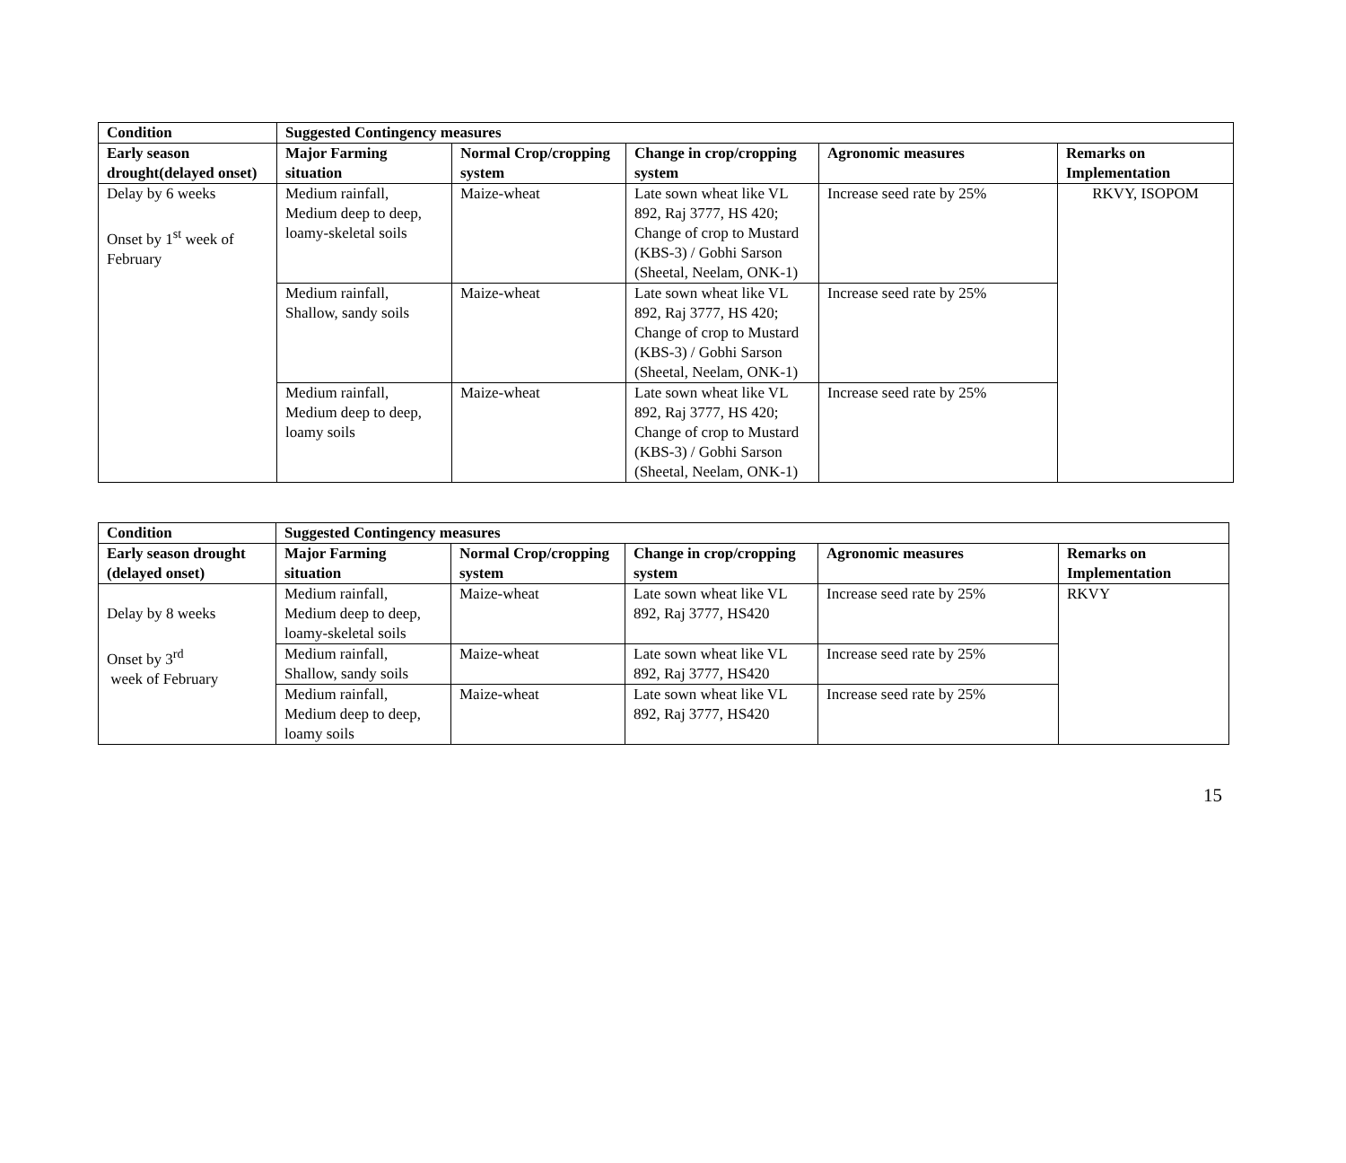| Condition | Suggested Contingency measures | | | | |
| --- | --- | --- | --- | --- | --- |
| Early season drought(delayed onset) | Major Farming situation | Normal Crop/cropping system | Change in crop/cropping system | Agronomic measures | Remarks on Implementation |
| Delay by 6 weeks Onset by 1<sup>st</sup> week of February | Medium rainfall, Medium deep to deep, loamy-skeletal soils | Maize-wheat | Late sown wheat like VL 892, Raj 3777, HS 420; Change of crop to Mustard (KBS-3) / Gobhi Sarson (Sheetal, Neelam, ONK-1) | Increase seed rate by 25% | RKVY, ISOPOM |
| | Medium rainfall, Shallow, sandy soils | Maize-wheat | Late sown wheat like VL 892, Raj 3777, HS 420; Change of crop to Mustard (KBS-3) / Gobhi Sarson (Sheetal, Neelam, ONK-1) | Increase seed rate by 25% | |
| | Medium rainfall, Medium deep to deep, loamy soils | Maize-wheat | Late sown wheat like VL 892, Raj 3777, HS 420; Change of crop to Mustard (KBS-3) / Gobhi Sarson (Sheetal, Neelam, ONK-1) | Increase seed rate by 25% | |
| Condition | Suggested Contingency measures | | | | |
| --- | --- | --- | --- | --- | --- |
| Early season drought (delayed onset) | Major Farming situation | Normal Crop/cropping system | Change in crop/cropping system | Agronomic measures | Remarks on Implementation |
| Delay by 8 weeks Onset by 3<sup>rd</sup> week of February | Medium rainfall, Medium deep to deep, loamy-skeletal soils | Maize-wheat | Late sown wheat like VL 892, Raj 3777, HS420 | Increase seed rate by 25% | RKVY |
| | Medium rainfall, Shallow, sandy soils | Maize-wheat | Late sown wheat like VL 892, Raj 3777, HS420 | Increase seed rate by 25% | |
| | Medium rainfall, Medium deep to deep, loamy soils | Maize-wheat | Late sown wheat like VL 892, Raj 3777, HS420 | Increase seed rate by 25% | |
15